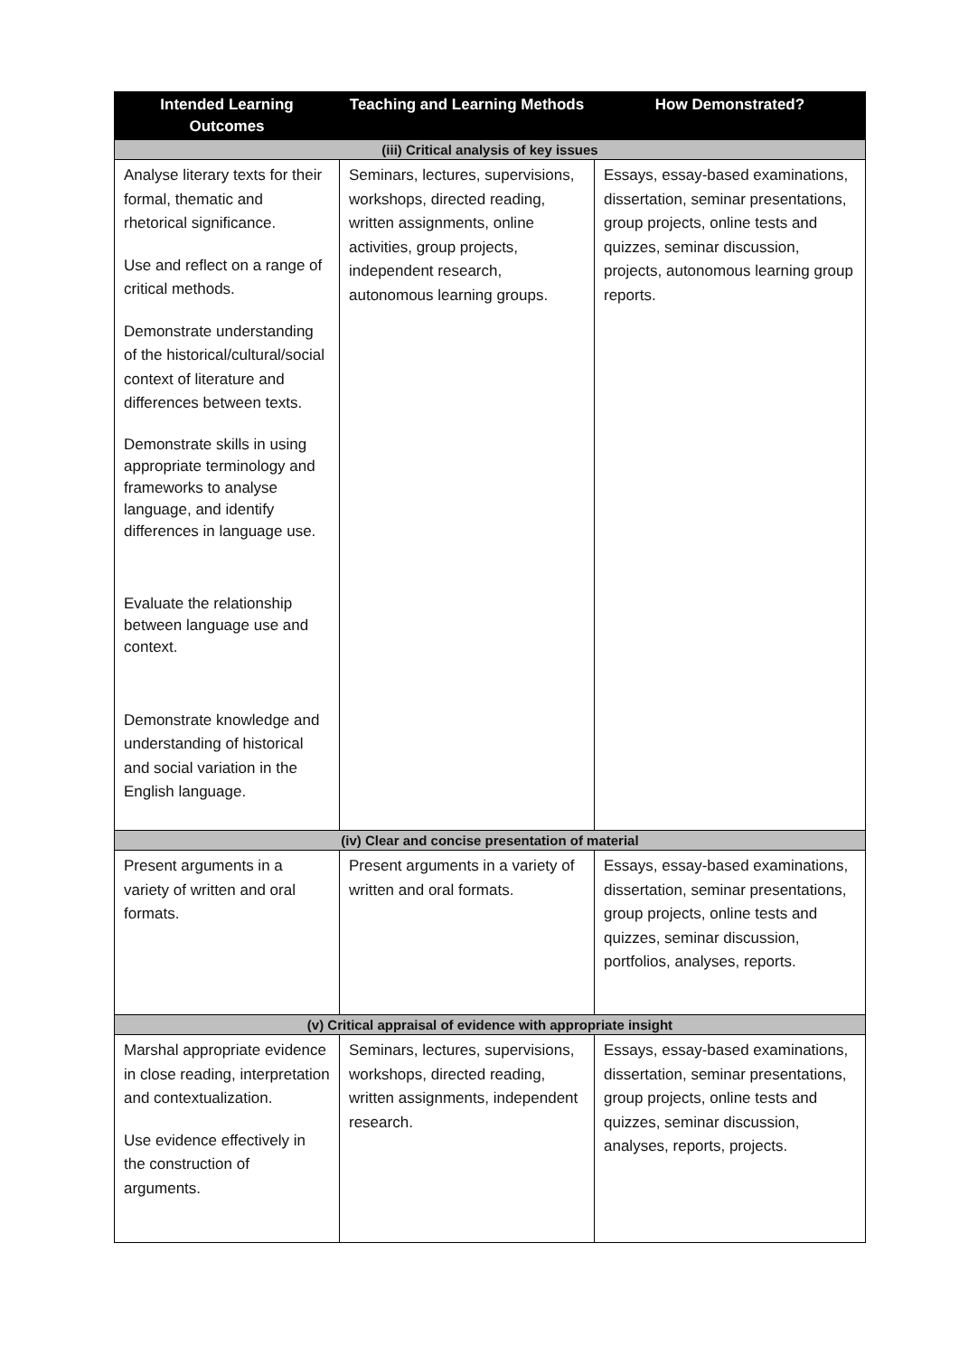| Intended Learning Outcomes | Teaching and Learning Methods | How Demonstrated? |
| --- | --- | --- |
| (iii) Critical analysis of key issues | | |
| Analyse literary texts for their formal, thematic and rhetorical significance. Use and reflect on a range of critical methods. Demonstrate understanding of the historical/cultural/social context of literature and differences between texts. Demonstrate skills in using appropriate terminology and frameworks to analyse language, and identify differences in language use. Evaluate the relationship between language use and context. Demonstrate knowledge and understanding of historical and social variation in the English language. | Seminars, lectures, supervisions, workshops, directed reading, written assignments, online activities, group projects, independent research, autonomous learning groups. | Essays, essay-based examinations, dissertation, seminar presentations, group projects, online tests and quizzes, seminar discussion, projects, autonomous learning group reports. |
| (iv) Clear and concise presentation of material | | |
| Present arguments in a variety of written and oral formats. | Present arguments in a variety of written and oral formats. | Essays, essay-based examinations, dissertation, seminar presentations, group projects, online tests and quizzes, seminar discussion, portfolios, analyses, reports. |
| (v) Critical appraisal of evidence with appropriate insight | | |
| Marshal appropriate evidence in close reading, interpretation and contextualization. Use evidence effectively in the construction of arguments. | Seminars, lectures, supervisions, workshops, directed reading, written assignments, independent research. | Essays, essay-based examinations, dissertation, seminar presentations, group projects, online tests and quizzes, seminar discussion, analyses, reports, projects. |